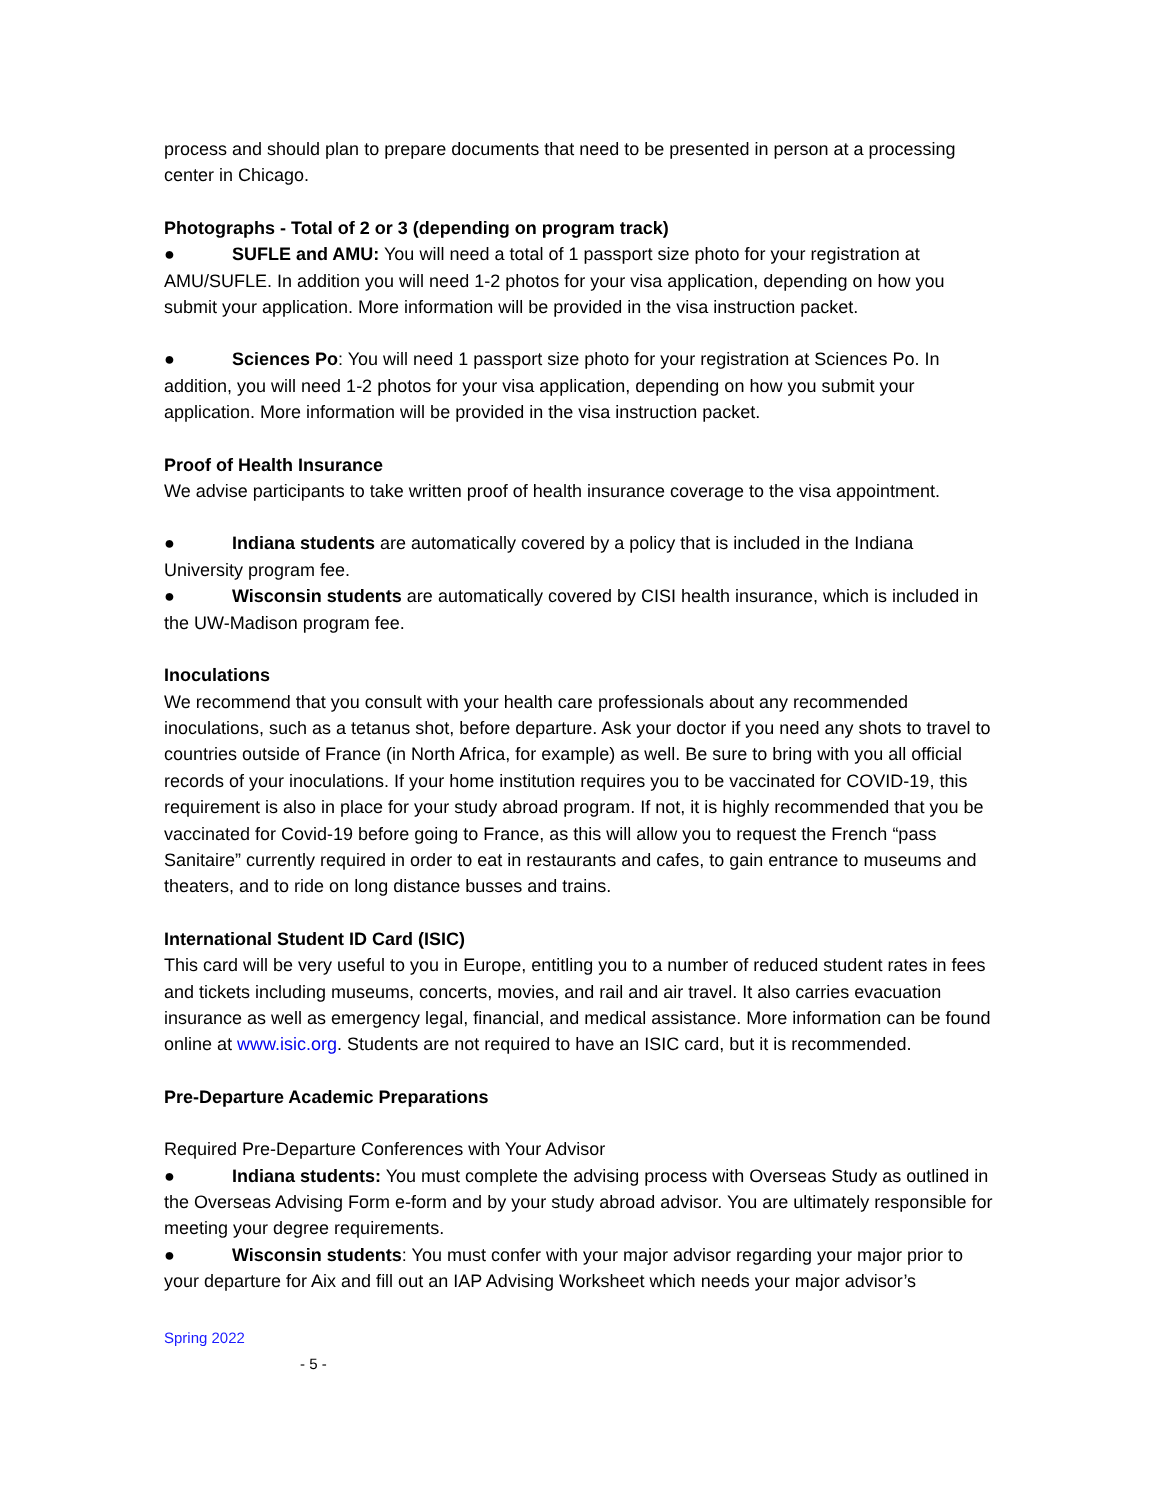process and should plan to prepare documents that need to be presented in person at a processing center in Chicago.
Photographs - Total of 2 or 3 (depending on program track)
● SUFLE and AMU: You will need a total of 1 passport size photo for your registration at AMU/SUFLE. In addition you will need 1-2 photos for your visa application, depending on how you submit your application. More information will be provided in the visa instruction packet.
● Sciences Po: You will need 1 passport size photo for your registration at Sciences Po. In addition, you will need 1-2 photos for your visa application, depending on how you submit your application. More information will be provided in the visa instruction packet.
Proof of Health Insurance
We advise participants to take written proof of health insurance coverage to the visa appointment.
● Indiana students are automatically covered by a policy that is included in the Indiana University program fee.
● Wisconsin students are automatically covered by CISI health insurance, which is included in the UW-Madison program fee.
Inoculations
We recommend that you consult with your health care professionals about any recommended inoculations, such as a tetanus shot, before departure. Ask your doctor if you need any shots to travel to countries outside of France (in North Africa, for example) as well. Be sure to bring with you all official records of your inoculations. If your home institution requires you to be vaccinated for COVID-19, this requirement is also in place for your study abroad program. If not, it is highly recommended that you be vaccinated for Covid-19 before going to France, as this will allow you to request the French “pass Sanitaire” currently required in order to eat in restaurants and cafes, to gain entrance to museums and theaters, and to ride on long distance busses and trains.
International Student ID Card (ISIC)
This card will be very useful to you in Europe, entitling you to a number of reduced student rates in fees and tickets including museums, concerts, movies, and rail and air travel. It also carries evacuation insurance as well as emergency legal, financial, and medical assistance. More information can be found online at www.isic.org. Students are not required to have an ISIC card, but it is recommended.
Pre-Departure Academic Preparations
Required Pre-Departure Conferences with Your Advisor
● Indiana students: You must complete the advising process with Overseas Study as outlined in the Overseas Advising Form e-form and by your study abroad advisor. You are ultimately responsible for meeting your degree requirements.
● Wisconsin students: You must confer with your major advisor regarding your major prior to your departure for Aix and fill out an IAP Advising Worksheet which needs your major advisor’s
Spring 2022
- 5 -